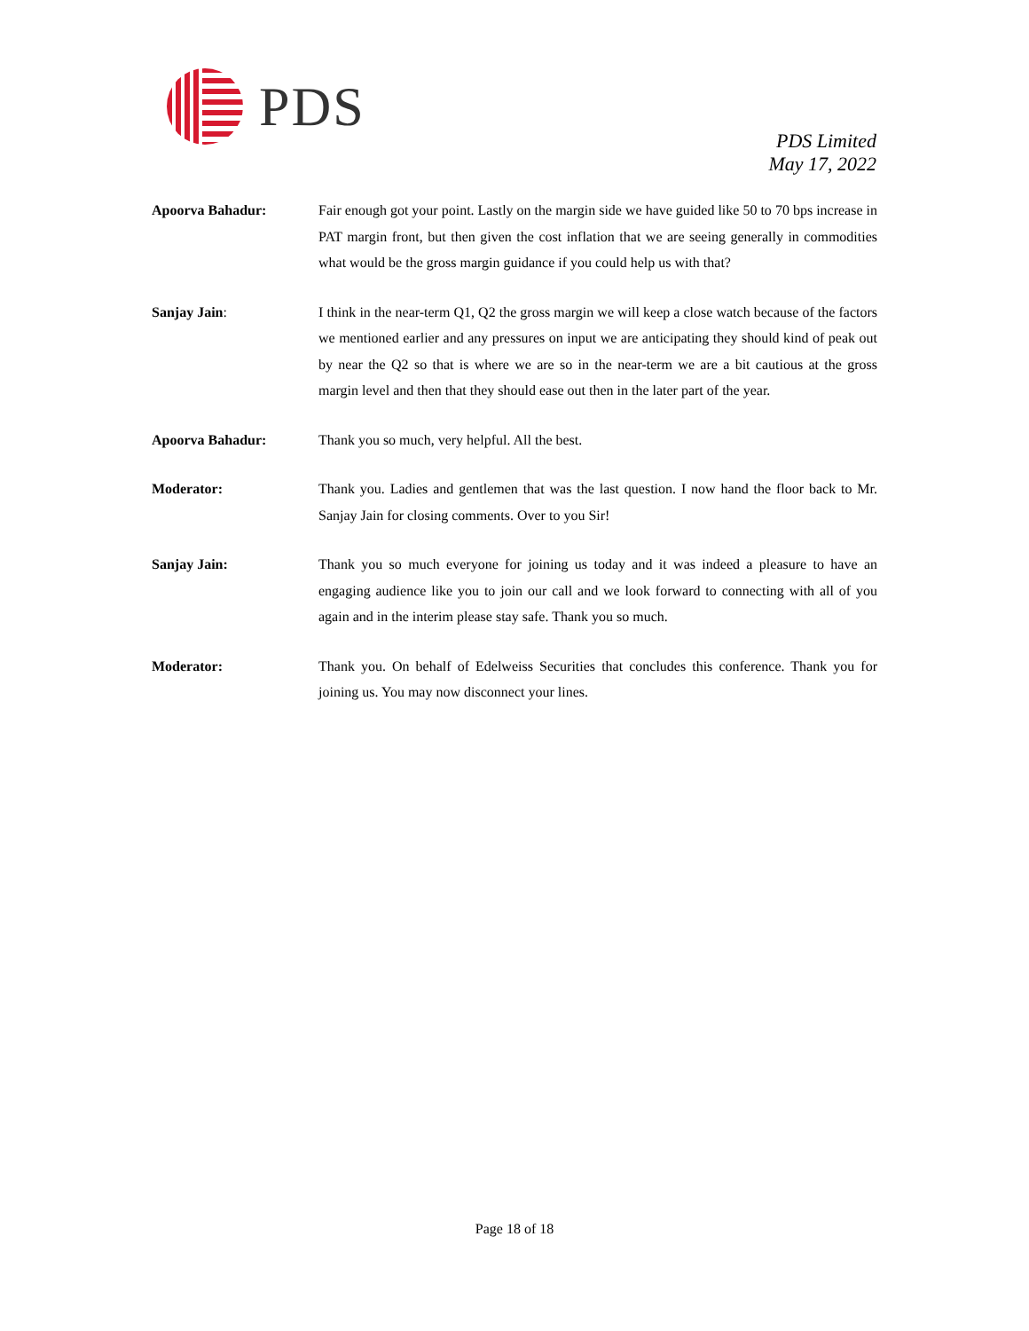PDS
PDS Limited
May 17, 2022
Apoorva Bahadur: Fair enough got your point. Lastly on the margin side we have guided like 50 to 70 bps increase in PAT margin front, but then given the cost inflation that we are seeing generally in commodities what would be the gross margin guidance if you could help us with that?
Sanjay Jain: I think in the near-term Q1, Q2 the gross margin we will keep a close watch because of the factors we mentioned earlier and any pressures on input we are anticipating they should kind of peak out by near the Q2 so that is where we are so in the near-term we are a bit cautious at the gross margin level and then that they should ease out then in the later part of the year.
Apoorva Bahadur: Thank you so much, very helpful. All the best.
Moderator: Thank you. Ladies and gentlemen that was the last question. I now hand the floor back to Mr. Sanjay Jain for closing comments. Over to you Sir!
Sanjay Jain: Thank you so much everyone for joining us today and it was indeed a pleasure to have an engaging audience like you to join our call and we look forward to connecting with all of you again and in the interim please stay safe. Thank you so much.
Moderator: Thank you. On behalf of Edelweiss Securities that concludes this conference. Thank you for joining us. You may now disconnect your lines.
Page 18 of 18